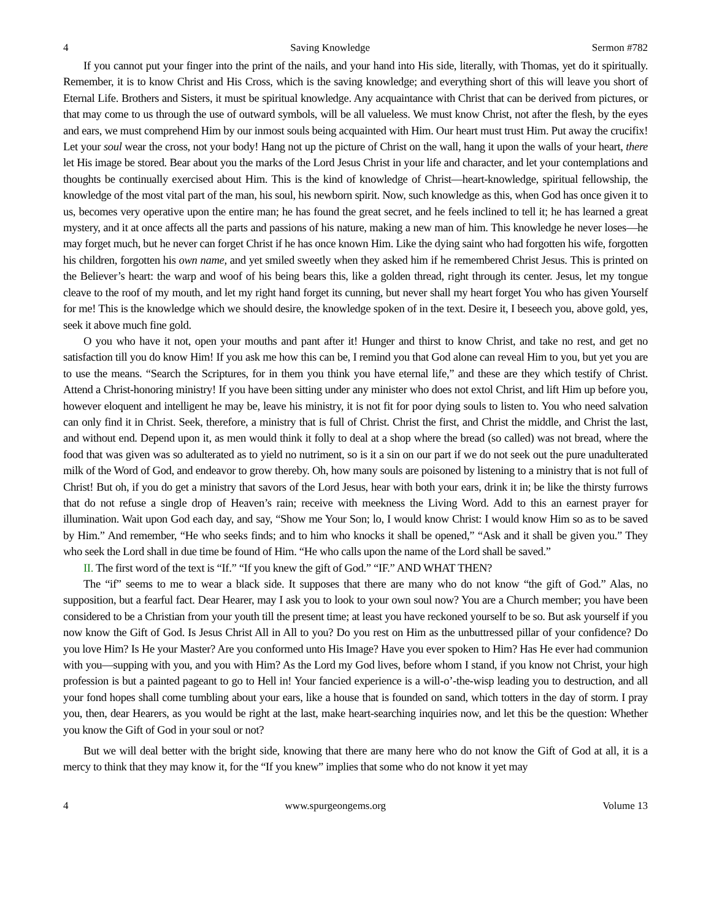4 Saving Knowledge Sermon #782
If you cannot put your finger into the print of the nails, and your hand into His side, literally, with Thomas, yet do it spiritually. Remember, it is to know Christ and His Cross, which is the saving knowledge; and everything short of this will leave you short of Eternal Life. Brothers and Sisters, it must be spiritual knowledge. Any acquaintance with Christ that can be derived from pictures, or that may come to us through the use of outward symbols, will be all valueless. We must know Christ, not after the flesh, by the eyes and ears, we must comprehend Him by our inmost souls being acquainted with Him. Our heart must trust Him. Put away the crucifix! Let your soul wear the cross, not your body! Hang not up the picture of Christ on the wall, hang it upon the walls of your heart, there let His image be stored. Bear about you the marks of the Lord Jesus Christ in your life and character, and let your contemplations and thoughts be continually exercised about Him. This is the kind of knowledge of Christ—heart-knowledge, spiritual fellowship, the knowledge of the most vital part of the man, his soul, his newborn spirit. Now, such knowledge as this, when God has once given it to us, becomes very operative upon the entire man; he has found the great secret, and he feels inclined to tell it; he has learned a great mystery, and it at once affects all the parts and passions of his nature, making a new man of him. This knowledge he never loses—he may forget much, but he never can forget Christ if he has once known Him. Like the dying saint who had forgotten his wife, forgotten his children, forgotten his own name, and yet smiled sweetly when they asked him if he remembered Christ Jesus. This is printed on the Believer’s heart: the warp and woof of his being bears this, like a golden thread, right through its center. Jesus, let my tongue cleave to the roof of my mouth, and let my right hand forget its cunning, but never shall my heart forget You who has given Yourself for me! This is the knowledge which we should desire, the knowledge spoken of in the text. Desire it, I beseech you, above gold, yes, seek it above much fine gold.
O you who have it not, open your mouths and pant after it! Hunger and thirst to know Christ, and take no rest, and get no satisfaction till you do know Him! If you ask me how this can be, I remind you that God alone can reveal Him to you, but yet you are to use the means. “Search the Scriptures, for in them you think you have eternal life,” and these are they which testify of Christ. Attend a Christ-honoring ministry! If you have been sitting under any minister who does not extol Christ, and lift Him up before you, however eloquent and intelligent he may be, leave his ministry, it is not fit for poor dying souls to listen to. You who need salvation can only find it in Christ. Seek, therefore, a ministry that is full of Christ. Christ the first, and Christ the middle, and Christ the last, and without end. Depend upon it, as men would think it folly to deal at a shop where the bread (so called) was not bread, where the food that was given was so adulterated as to yield no nutriment, so is it a sin on our part if we do not seek out the pure unadulterated milk of the Word of God, and endeavor to grow thereby. Oh, how many souls are poisoned by listening to a ministry that is not full of Christ! But oh, if you do get a ministry that savors of the Lord Jesus, hear with both your ears, drink it in; be like the thirsty furrows that do not refuse a single drop of Heaven’s rain; receive with meekness the Living Word. Add to this an earnest prayer for illumination. Wait upon God each day, and say, “Show me Your Son; lo, I would know Christ: I would know Him so as to be saved by Him.” And remember, “He who seeks finds; and to him who knocks it shall be opened,” “Ask and it shall be given you.” They who seek the Lord shall in due time be found of Him. “He who calls upon the name of the Lord shall be saved.”
II. The first word of the text is “If.” “If you knew the gift of God.” “IF.” AND WHAT THEN?
The “if” seems to me to wear a black side. It supposes that there are many who do not know “the gift of God.” Alas, no supposition, but a fearful fact. Dear Hearer, may I ask you to look to your own soul now? You are a Church member; you have been considered to be a Christian from your youth till the present time; at least you have reckoned yourself to be so. But ask yourself if you now know the Gift of God. Is Jesus Christ All in All to you? Do you rest on Him as the unbuttressed pillar of your confidence? Do you love Him? Is He your Master? Are you conformed unto His Image? Have you ever spoken to Him? Has He ever had communion with you—supping with you, and you with Him? As the Lord my God lives, before whom I stand, if you know not Christ, your high profession is but a painted pageant to go to Hell in! Your fancied experience is a will-o’-the-wisp leading you to destruction, and all your fond hopes shall come tumbling about your ears, like a house that is founded on sand, which totters in the day of storm. I pray you, then, dear Hearers, as you would be right at the last, make heart-searching inquiries now, and let this be the question: Whether you know the Gift of God in your soul or not?
But we will deal better with the bright side, knowing that there are many here who do not know the Gift of God at all, it is a mercy to think that they may know it, for the “If you knew” implies that some who do not know it yet may
4 www.spurgeongems.org Volume 13